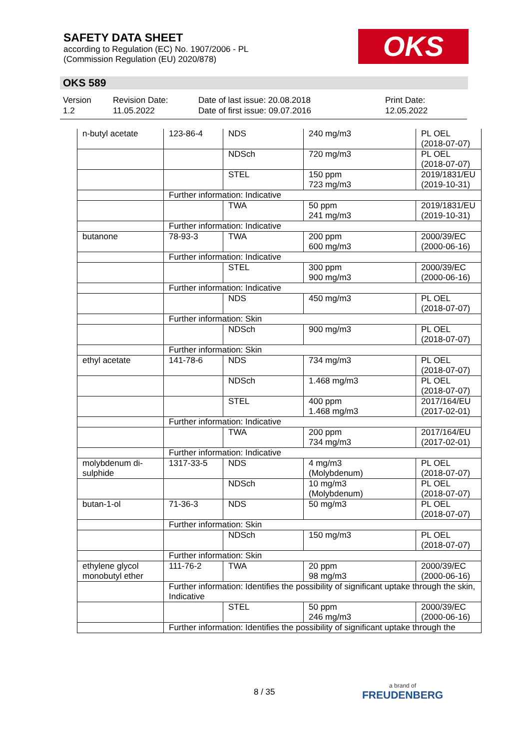SAFETY DATA SHEET
according to Regulation (EC) No. 1907/2006 - PL
(Commission Regulation (EU) 2020/878)
OKS
OKS 589
Version
1.2
Revision Date:
11.05.2022
Date of last issue: 20.08.2018
Date of first issue: 09.07.2016
Print Date:
12.05.2022
| n-butyl acetate | 123-86-4 | NDS | 240 mg/m3 | PL OEL (2018-07-07) |
| | | NDSch | 720 mg/m3 | PL OEL (2018-07-07) |
| | | STEL | 150 ppm 723 mg/m3 | 2019/1831/EU (2019-10-31) |
| | Further information: Indicative | | | |
| | | TWA | 50 ppm 241 mg/m3 | 2019/1831/EU (2019-10-31) |
| | Further information: Indicative | | | |
| butanone | 78-93-3 | TWA | 200 ppm 600 mg/m3 | 2000/39/EC (2000-06-16) |
| | Further information: Indicative | | | |
| | | STEL | 300 ppm 900 mg/m3 | 2000/39/EC (2000-06-16) |
| | Further information: Indicative | | | |
| | | NDS | 450 mg/m3 | PL OEL (2018-07-07) |
| | Further information: Skin | | | |
| | | NDSch | 900 mg/m3 | PL OEL (2018-07-07) |
| | Further information: Skin | | | |
| ethyl acetate | 141-78-6 | NDS | 734 mg/m3 | PL OEL (2018-07-07) |
| | | NDSch | 1.468 mg/m3 | PL OEL (2018-07-07) |
| | | STEL | 400 ppm 1.468 mg/m3 | 2017/164/EU (2017-02-01) |
| | Further information: Indicative | | | |
| | | TWA | 200 ppm 734 mg/m3 | 2017/164/EU (2017-02-01) |
| | Further information: Indicative | | | |
| molybdenum di-sulphide | 1317-33-5 | NDS | 4 mg/m3 (Molybdenum) | PL OEL (2018-07-07) |
| | | NDSch | 10 mg/m3 (Molybdenum) | PL OEL (2018-07-07) |
| butan-1-ol | 71-36-3 | NDS | 50 mg/m3 | PL OEL (2018-07-07) |
| | Further information: Skin | | | |
| | | NDSch | 150 mg/m3 | PL OEL (2018-07-07) |
| | Further information: Skin | | | |
| ethylene glycol monobutyl ether | 111-76-2 | TWA | 20 ppm 98 mg/m3 | 2000/39/EC (2000-06-16) |
| | Further information: Identifies the possibility of significant uptake through the skin, Indicative | | | |
| | | STEL | 50 ppm 246 mg/m3 | 2000/39/EC (2000-06-16) |
| | Further information: Identifies the possibility of significant uptake through the | | | |
8 / 35 a brand of
FREUDENBERG